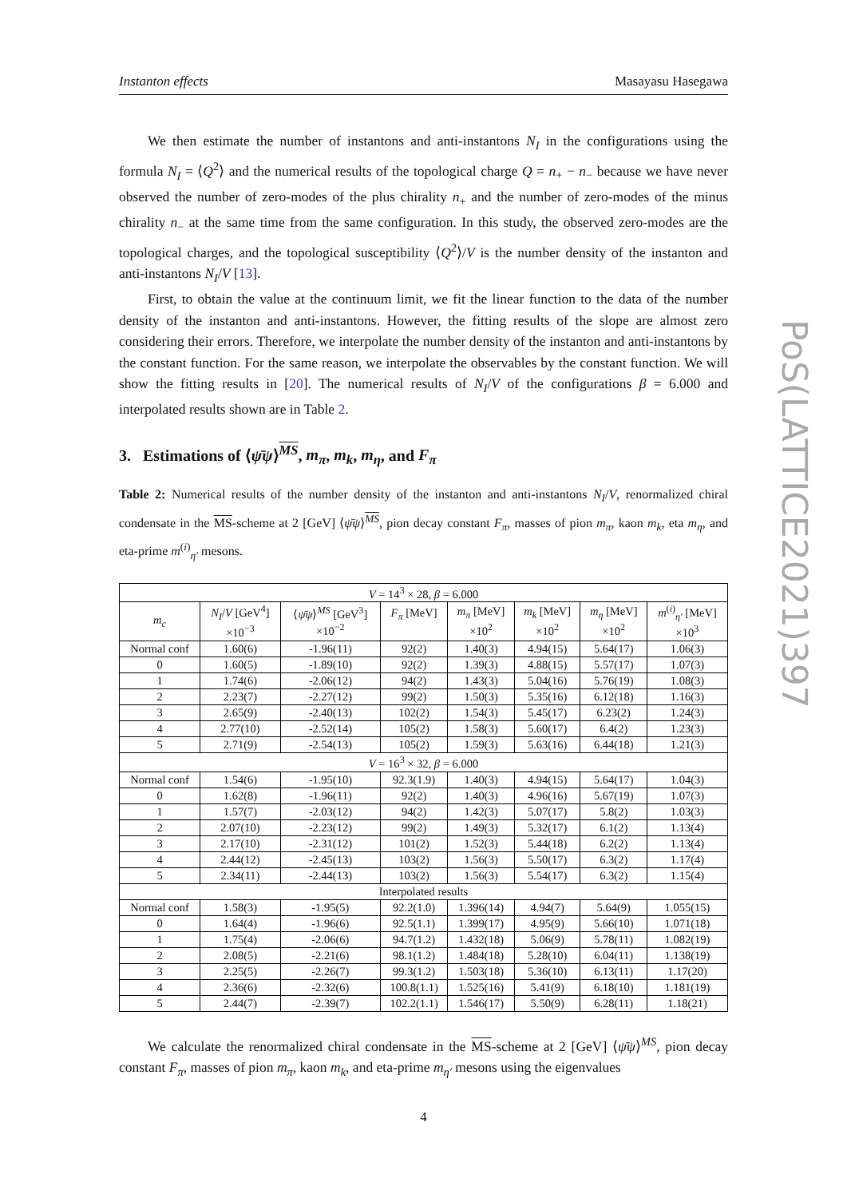PoS(LATTICE2021)397
Instanton effects Masayasu Hasegawa
We then estimate the number of instantons and anti-instantons N<sub>I</sub> in the configurations using the formula N<sub>I</sub> = ⟨Q<sup>2</sup>⟩ and the numerical results of the topological charge Q = n<sub>+</sub> − n<sub>−</sub> because we have never observed the number of zero-modes of the plus chirality n<sub>+</sub> and the number of zero-modes of the minus chirality n<sub>−</sub> at the same time from the same configuration. In this study, the observed zero-modes are the topological charges, and the topological susceptibility ⟨Q<sup>2</sup>⟩/V is the number density of the instanton and anti-instantons N<sub>I</sub>/V [13].
First, to obtain the value at the continuum limit, we fit the linear function to the data of the number density of the instanton and anti-instantons. However, the fitting results of the slope are almost zero considering their errors. Therefore, we interpolate the number density of the instanton and anti-instantons by the constant function. For the same reason, we interpolate the observables by the constant function. We will show the fitting results in [20]. The numerical results of N<sub>I</sub>/V of the configurations β = 6.000 and interpolated results shown are in Table 2.
3. Estimations of ⟨ψ̄ψ⟩<sup>MS</sup>, m<sub>π</sub>, m<sub>k</sub>, m<sub>η</sub>, and F<sub>π</sub>
Table 2: Numerical results of the number density of the instanton and anti-instantons N<sub>I</sub>/V, renormalized chiral condensate in the MS-scheme at 2 [GeV] ⟨ψ̄ψ⟩<sup>MS</sup>, pion decay constant F<sub>π</sub>, masses of pion m<sub>π</sub>, kaon m<sub>k</sub>, eta m<sub>η</sub>, and eta-prime m<sup>(i)</sup><sub>η′</sub> mesons.
| V = 14<sup>3</sup> × 28, β = 6.000 | | | | | | | |
| m<sub>c</sub> | N<sub>I</sub> / V [GeV<sup>4</sup>] ×10<sup>−3</sup> | ⟨ ψ̄ψ ⟩<sup>MS</sup> [GeV<sup>3</sup>] ×10<sup>−2</sup> | F<sub>π</sub> [MeV] | m<sub>π</sub> [MeV] ×10<sup>2</sup> | m<sub>k</sub> [MeV] ×10<sup>2</sup> | m<sub>η</sub> [MeV] ×10<sup>2</sup> | m<sup>(i)</sup><sub>η′</sub> [MeV] ×10<sup>3</sup> |
| Normal conf | 1.60(6) | -1.96(11) | 92(2) | 1.40(3) | 4.94(15) | 5.64(17) | 1.06(3) |
| 0 | 1.60(5) | -1.89(10) | 92(2) | 1.39(3) | 4.88(15) | 5.57(17) | 1.07(3) |
| 1 | 1.74(6) | -2.06(12) | 94(2) | 1.43(3) | 5.04(16) | 5.76(19) | 1.08(3) |
| 2 | 2.23(7) | -2.27(12) | 99(2) | 1.50(3) | 5.35(16) | 6.12(18) | 1.16(3) |
| 3 | 2.65(9) | -2.40(13) | 102(2) | 1.54(3) | 5.45(17) | 6.23(2) | 1.24(3) |
| 4 | 2.77(10) | -2.52(14) | 105(2) | 1.58(3) | 5.60(17) | 6.4(2) | 1.23(3) |
| 5 | 2.71(9) | -2.54(13) | 105(2) | 1.59(3) | 5.63(16) | 6.44(18) | 1.21(3) |
| V = 16<sup>3</sup> × 32, β = 6.000 | | | | | | | |
| Normal conf | 1.54(6) | -1.95(10) | 92.3(1.9) | 1.40(3) | 4.94(15) | 5.64(17) | 1.04(3) |
| 0 | 1.62(8) | -1.96(11) | 92(2) | 1.40(3) | 4.96(16) | 5.67(19) | 1.07(3) |
| 1 | 1.57(7) | -2.03(12) | 94(2) | 1.42(3) | 5.07(17) | 5.8(2) | 1.03(3) |
| 2 | 2.07(10) | -2.23(12) | 99(2) | 1.49(3) | 5.32(17) | 6.1(2) | 1.13(4) |
| 3 | 2.17(10) | -2.31(12) | 101(2) | 1.52(3) | 5.44(18) | 6.2(2) | 1.13(4) |
| 4 | 2.44(12) | -2.45(13) | 103(2) | 1.56(3) | 5.50(17) | 6.3(2) | 1.17(4) |
| 5 | 2.34(11) | -2.44(13) | 103(2) | 1.56(3) | 5.54(17) | 6.3(2) | 1.15(4) |
| Interpolated results | | | | | | | |
| Normal conf | 1.58(3) | -1.95(5) | 92.2(1.0) | 1.396(14) | 4.94(7) | 5.64(9) | 1.055(15) |
| 0 | 1.64(4) | -1.96(6) | 92.5(1.1) | 1.399(17) | 4.95(9) | 5.66(10) | 1.071(18) |
| 1 | 1.75(4) | -2.06(6) | 94.7(1.2) | 1.432(18) | 5.06(9) | 5.78(11) | 1.082(19) |
| 2 | 2.08(5) | -2.21(6) | 98.1(1.2) | 1.484(18) | 5.28(10) | 6.04(11) | 1.138(19) |
| 3 | 2.25(5) | -2.26(7) | 99.3(1.2) | 1.503(18) | 5.36(10) | 6.13(11) | 1.17(20) |
| 4 | 2.36(6) | -2.32(6) | 100.8(1.1) | 1.525(16) | 5.41(9) | 6.18(10) | 1.181(19) |
| 5 | 2.44(7) | -2.39(7) | 102.2(1.1) | 1.546(17) | 5.50(9) | 6.28(11) | 1.18(21) |
We calculate the renormalized chiral condensate in the MS-scheme at 2 [GeV] ⟨ψ̄ψ⟩<sup>MS</sup>, pion decay constant F<sub>π</sub>, masses of pion m<sub>π</sub>, kaon m<sub>k</sub>, and eta-prime m<sub>η′</sub> mesons using the eigenvalues
4